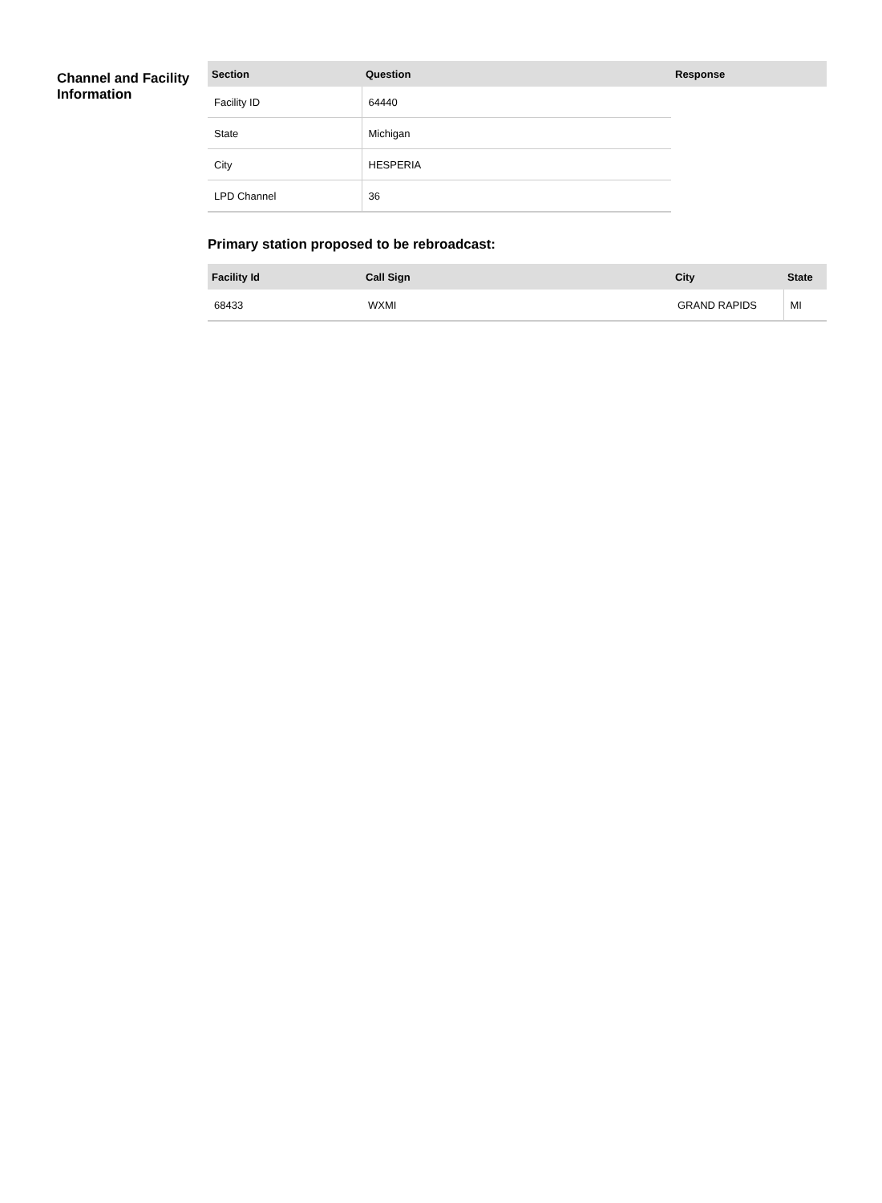Channel and Facility Information
| Section | Question | Response |
| --- | --- | --- |
| Facility ID | 64440 | |
| State | Michigan | |
| City | HESPERIA | |
| LPD Channel | 36 | |
Primary station proposed to be rebroadcast:
| Facility Id | Call Sign | City | State |
| --- | --- | --- | --- |
| 68433 | WXMI | GRAND RAPIDS | MI |